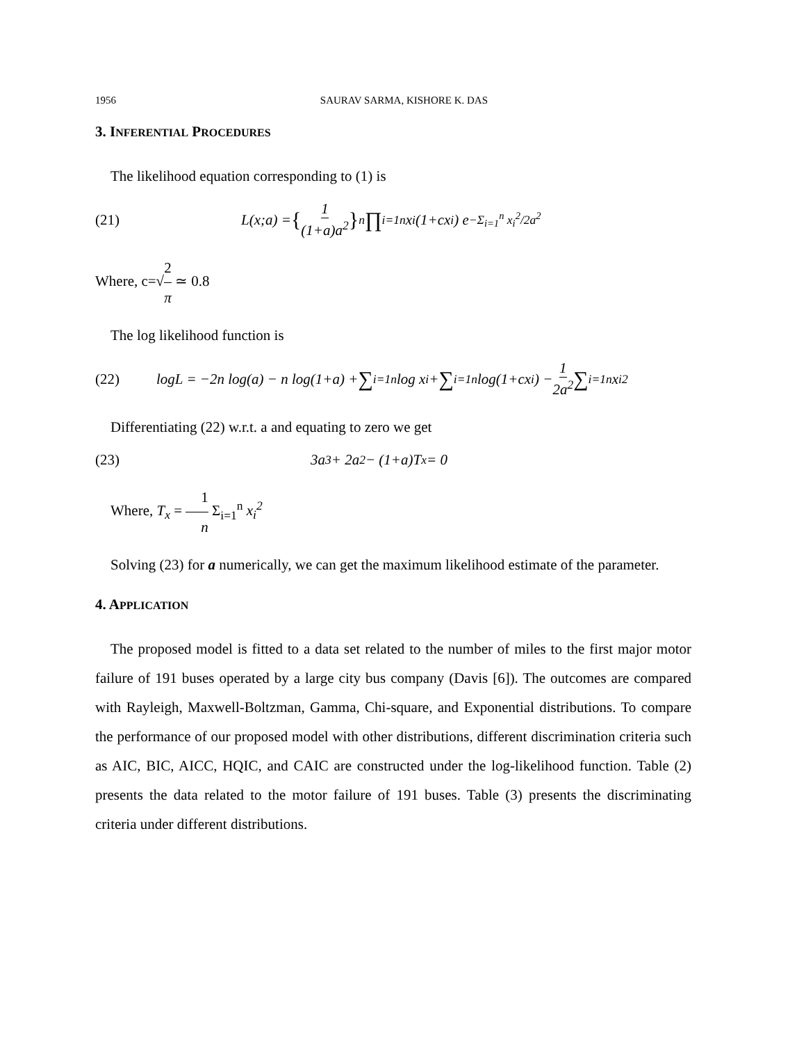1956 SAURAV SARMA, KISHORE K. DAS
3. INFERENTIAL PROCEDURES
The likelihood equation corresponding to (1) is
(21) L(x;a) = { 1 (1+a)a<sup>2</sup> }<sup>n</sup> ∏<sub>i=1</sub><sup>n</sup> x<sub>i</sub>(1+cx<sub>i</sub>) e<sup>−Σ<sub>i=1</sub><sup>n</sup> x<sub>i</sub><sup>2</sup>/2a<sup>2</sup></sup>
Where, c=√2 π ≃ 0.8
The log likelihood function is
(22) logL = −2n log(a) − n log(1+a) + ∑<sub>i=1</sub><sup>n</sup> log x<sub>i</sub> + ∑<sub>i=1</sub><sup>n</sup> log(1+cx<sub>i</sub>) − 1 2a<sup>2</sup> ∑<sub>i=1</sub><sup>n</sup> x<sub>i</sub><sup>2</sup>
Differentiating (22) w.r.t. a and equating to zero we get
(23) 3a<sup>3</sup> + 2a<sup>2</sup> − (1+a)T<sub>x</sub> = 0
Where, T<sub>x</sub> = 1 n Σ<sub>i=1</sub><sup>n</sup> x<sub>i</sub><sup>2</sup>
Solving (23) for a numerically, we can get the maximum likelihood estimate of the parameter.
4. APPLICATION
The proposed model is fitted to a data set related to the number of miles to the first major motor failure of 191 buses operated by a large city bus company (Davis [6]). The outcomes are compared with Rayleigh, Maxwell-Boltzman, Gamma, Chi-square, and Exponential distributions. To compare the performance of our proposed model with other distributions, different discrimination criteria such as AIC, BIC, AICC, HQIC, and CAIC are constructed under the log-likelihood function. Table (2) presents the data related to the motor failure of 191 buses. Table (3) presents the discriminating criteria under different distributions.